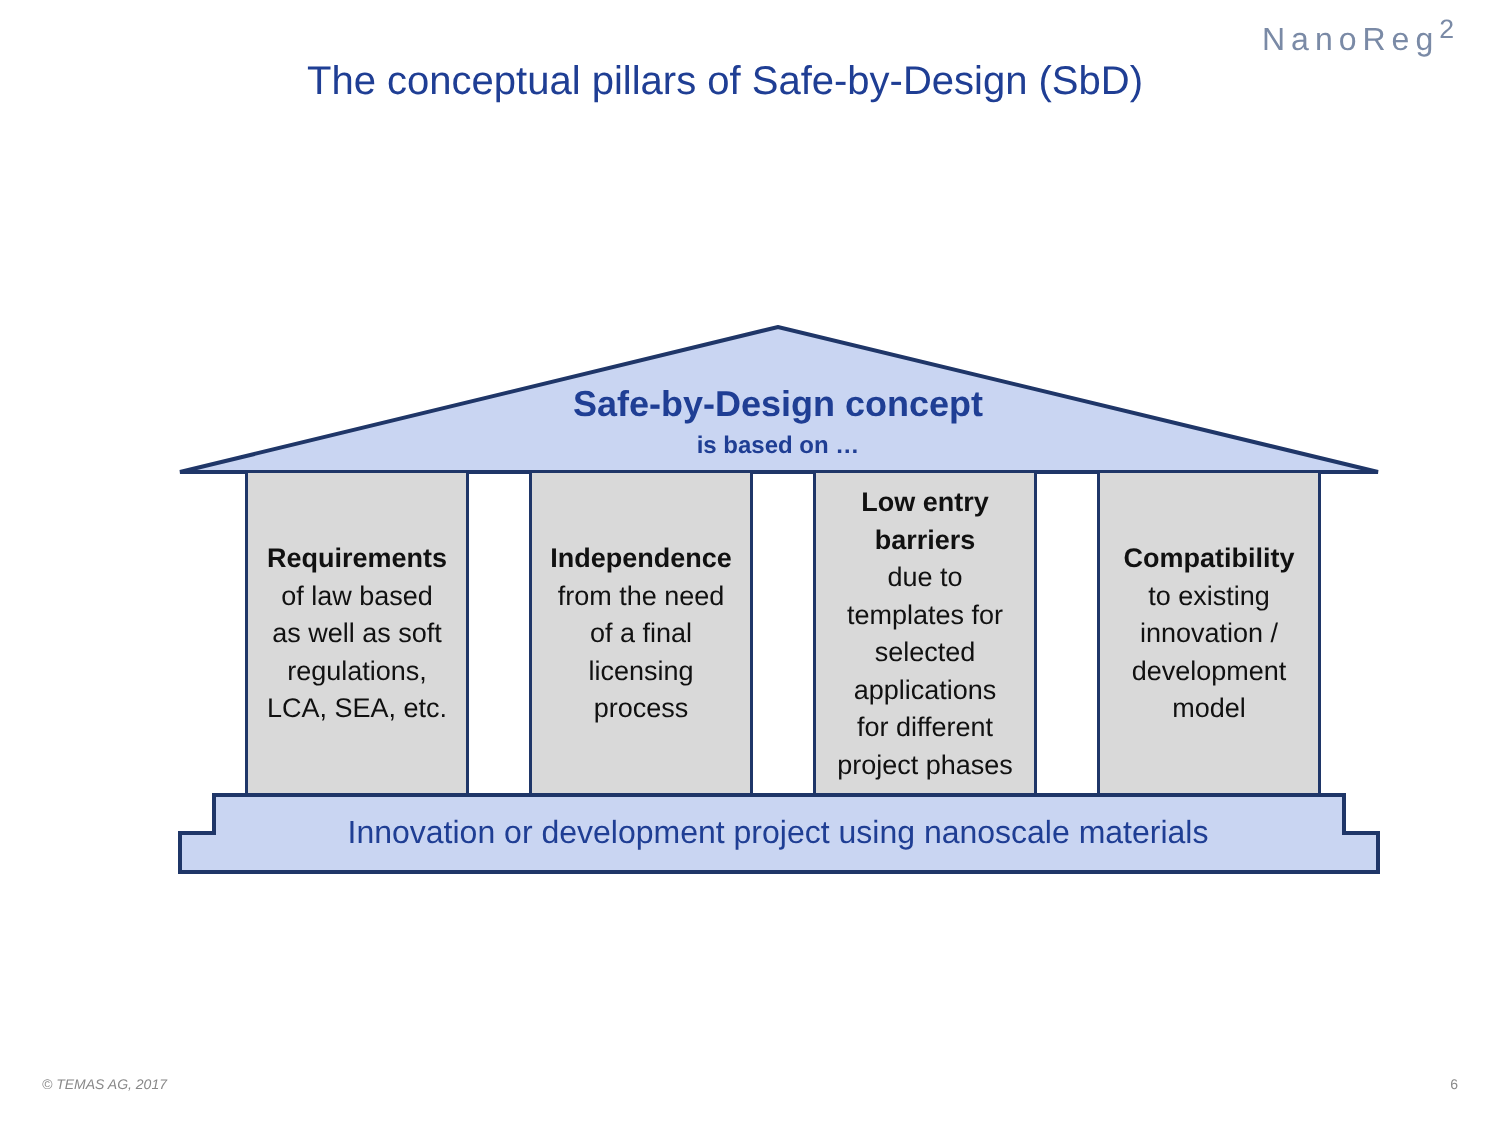NanoReg<sup>2</sup>
The conceptual pillars of Safe-by-Design (SbD)
Safe-by-Design concept
is based on …
Requirements
of law based
as well as soft
regulations,
LCA, SEA, etc.
Independence
from the need
of a final
licensing
process
Low entry
barriers
due to
templates for
selected
applications
for different
project phases
Compatibility
to existing
innovation /
development
model
Innovation or development project using nanoscale materials
© TEMAS AG, 2017 6